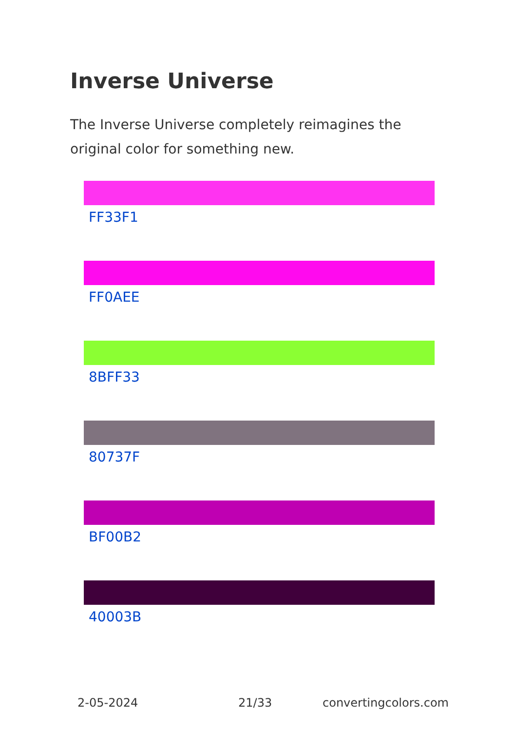Inverse Universe
The Inverse Universe completely reimagines the original color for something new.
FF33F1
FF0AEE
8BFF33
80737F
BF00B2
40003B
2-05-2024 21/33 convertingcolors.com